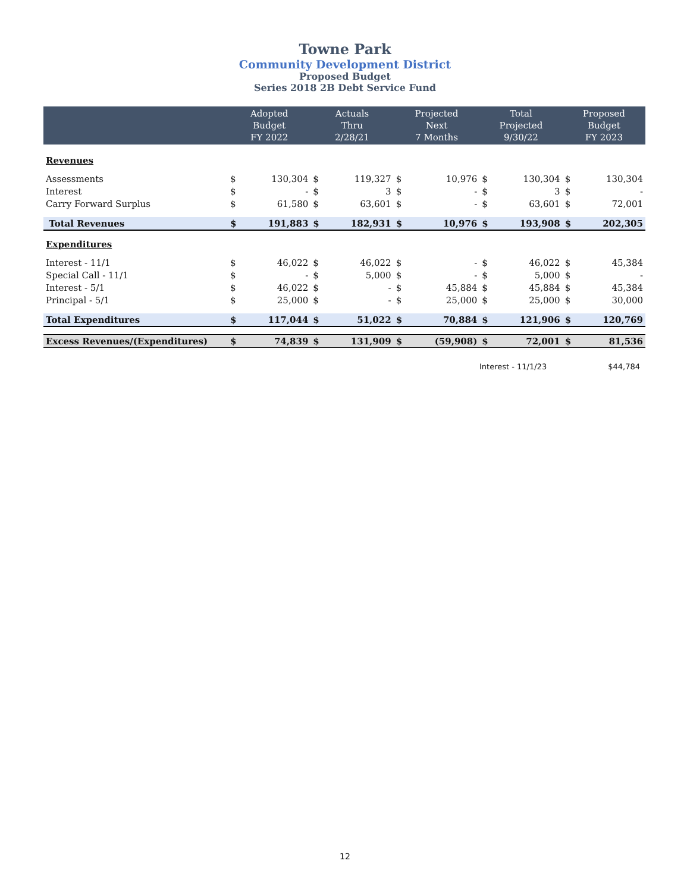Towne Park
Community Development District
Proposed Budget
Series 2018 2B Debt Service Fund
| | Adopted Budget FY 2022 | | Actuals Thru 2/28/21 | | Projected Next 7 Months | | Total Projected 9/30/22 | | Proposed Budget FY 2023 | |
| --- | --- | --- | --- | --- | --- | --- | --- | --- | --- | --- |
| Revenues | | | | | | | | | | |
| Assessments | $ | 130,304 | $ | 119,327 | $ | 10,976 | $ | 130,304 | $ | 130,304 |
| Interest | $ | - | $ | 3 | $ | - | $ | 3 | $ | - |
| Carry Forward Surplus | $ | 61,580 | $ | 63,601 | $ | - | $ | 63,601 | $ | 72,001 |
| Total Revenues | $ | 191,883 | $ | 182,931 | $ | 10,976 | $ | 193,908 | $ | 202,305 |
| Expenditures | | | | | | | | | | |
| Interest - 11/1 | $ | 46,022 | $ | 46,022 | $ | - | $ | 46,022 | $ | 45,384 |
| Special Call - 11/1 | $ | - | $ | 5,000 | $ | - | $ | 5,000 | $ | - |
| Interest - 5/1 | $ | 46,022 | $ | - | $ | 45,884 | $ | 45,884 | $ | 45,384 |
| Principal - 5/1 | $ | 25,000 | $ | - | $ | 25,000 | $ | 25,000 | $ | 30,000 |
| Total Expenditures | $ | 117,044 | $ | 51,022 | $ | 70,884 | $ | 121,906 | $ | 120,769 |
| Excess Revenues/(Expenditures) | $ | 74,839 | $ | 131,909 | $ | (59,908) | $ | 72,001 | $ | 81,536 |
Interest - 11/1/23 $44,784
12